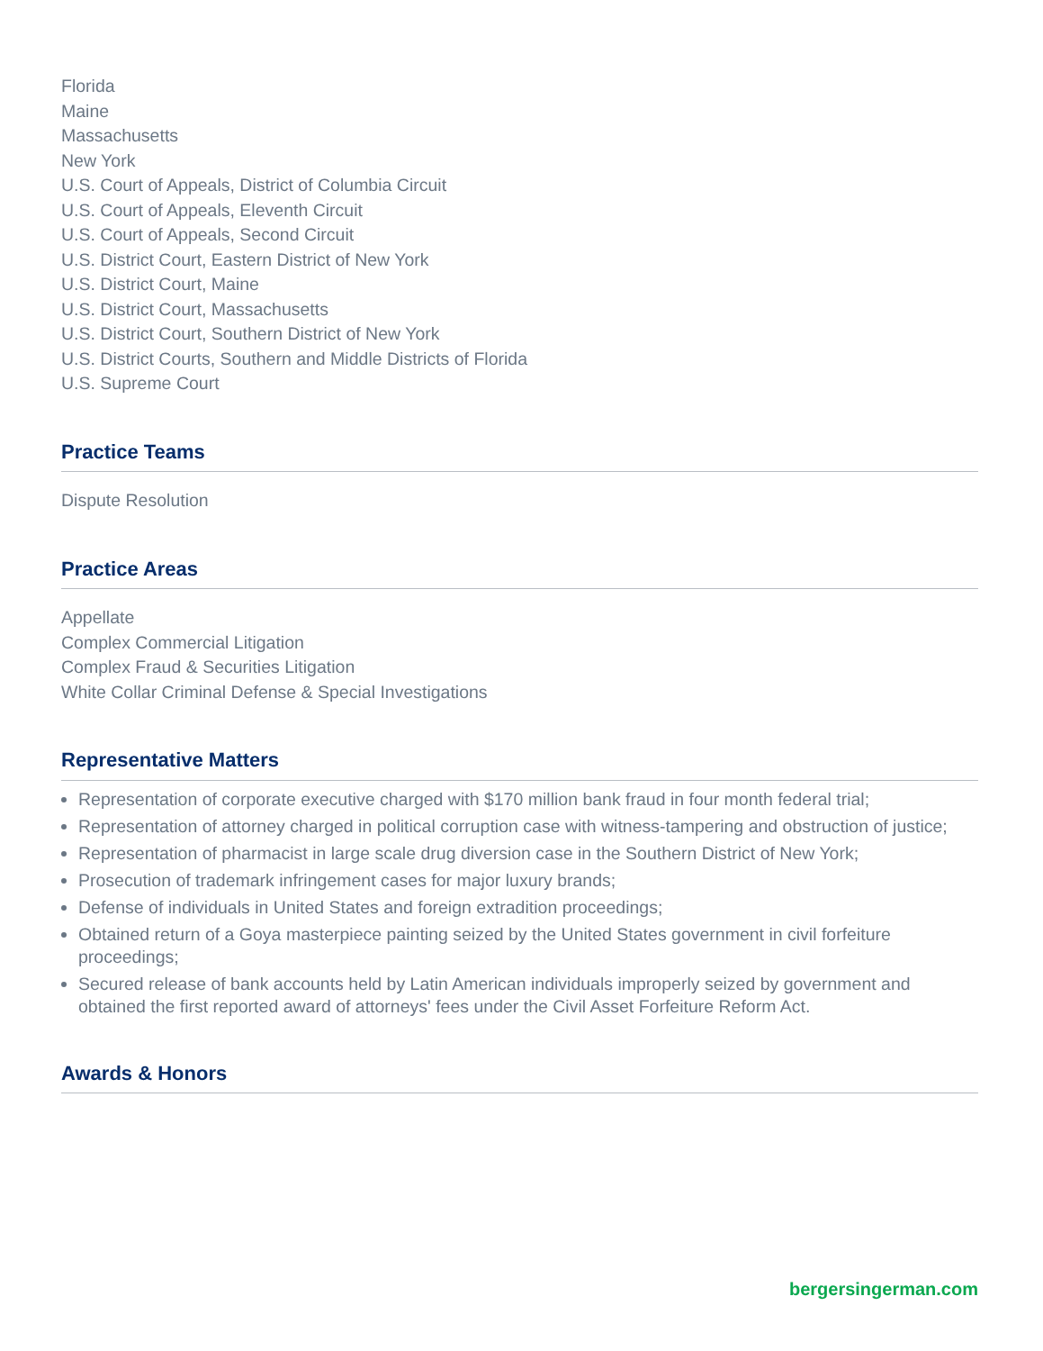Florida
Maine
Massachusetts
New York
U.S. Court of Appeals, District of Columbia Circuit
U.S. Court of Appeals, Eleventh Circuit
U.S. Court of Appeals, Second Circuit
U.S. District Court, Eastern District of New York
U.S. District Court, Maine
U.S. District Court, Massachusetts
U.S. District Court, Southern District of New York
U.S. District Courts, Southern and Middle Districts of Florida
U.S. Supreme Court
Practice Teams
Dispute Resolution
Practice Areas
Appellate
Complex Commercial Litigation
Complex Fraud & Securities Litigation
White Collar Criminal Defense & Special Investigations
Representative Matters
Representation of corporate executive charged with $170 million bank fraud in four month federal trial;
Representation of attorney charged in political corruption case with witness-tampering and obstruction of justice;
Representation of pharmacist in large scale drug diversion case in the Southern District of New York;
Prosecution of trademark infringement cases for major luxury brands;
Defense of individuals in United States and foreign extradition proceedings;
Obtained return of a Goya masterpiece painting seized by the United States government in civil forfeiture proceedings;
Secured release of bank accounts held by Latin American individuals improperly seized by government and obtained the first reported award of attorneys' fees under the Civil Asset Forfeiture Reform Act.
Awards & Honors
bergersingerman.com